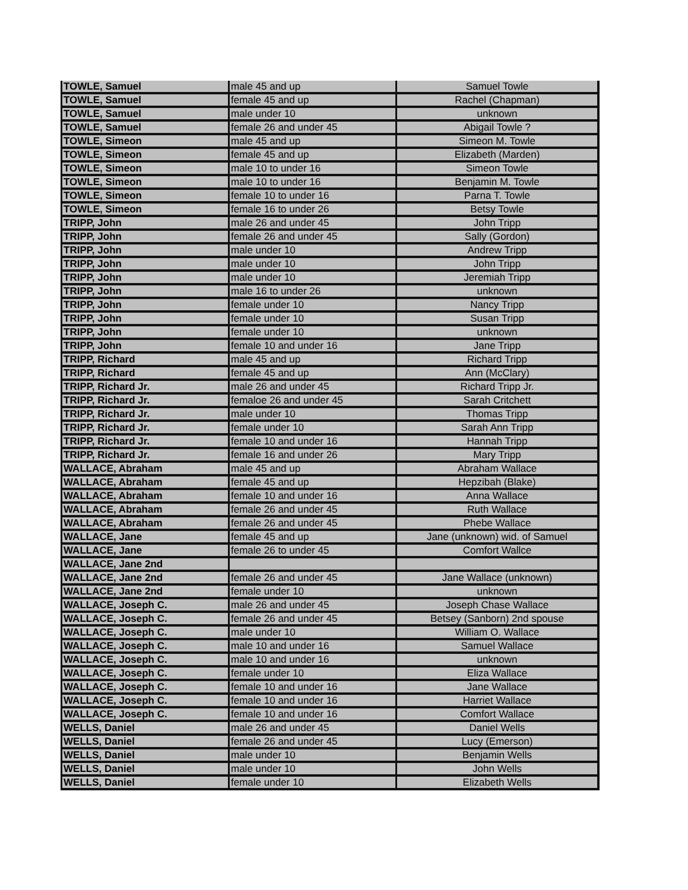| TOWLE, Samuel | male 45 and up | Samuel Towle |
| TOWLE, Samuel | female 45 and up | Rachel (Chapman) |
| TOWLE, Samuel | male under 10 | unknown |
| TOWLE, Samuel | female 26 and under 45 | Abigail Towle ? |
| TOWLE, Simeon | male 45 and up | Simeon M. Towle |
| TOWLE, Simeon | female 45 and up | Elizabeth (Marden) |
| TOWLE, Simeon | male 10 to under 16 | Simeon Towle |
| TOWLE, Simeon | male 10 to under 16 | Benjamin M. Towle |
| TOWLE, Simeon | female 10 to under 16 | Parna T. Towle |
| TOWLE, Simeon | female 16 to under 26 | Betsy Towle |
| TRIPP, John | male 26 and under 45 | John Tripp |
| TRIPP, John | female 26 and under 45 | Sally (Gordon) |
| TRIPP, John | male under 10 | Andrew Tripp |
| TRIPP, John | male under 10 | John Tripp |
| TRIPP, John | male under 10 | Jeremiah Tripp |
| TRIPP, John | male 16 to under 26 | unknown |
| TRIPP, John | female under 10 | Nancy Tripp |
| TRIPP, John | female under 10 | Susan Tripp |
| TRIPP, John | female under 10 | unknown |
| TRIPP, John | female 10 and under 16 | Jane Tripp |
| TRIPP, Richard | male 45 and up | Richard Tripp |
| TRIPP, Richard | female 45 and up | Ann (McClary) |
| TRIPP, Richard Jr. | male 26 and under 45 | Richard Tripp Jr. |
| TRIPP, Richard Jr. | femaloe 26 and under 45 | Sarah Critchett |
| TRIPP, Richard Jr. | male under 10 | Thomas Tripp |
| TRIPP, Richard Jr. | female under 10 | Sarah Ann Tripp |
| TRIPP, Richard Jr. | female 10 and under 16 | Hannah Tripp |
| TRIPP, Richard Jr. | female 16 and under 26 | Mary Tripp |
| WALLACE, Abraham | male 45 and up | Abraham Wallace |
| WALLACE, Abraham | female 45 and up | Hepzibah (Blake) |
| WALLACE, Abraham | female 10 and under 16 | Anna Wallace |
| WALLACE, Abraham | female 26 and under 45 | Ruth Wallace |
| WALLACE, Abraham | female 26 and under 45 | Phebe Wallace |
| WALLACE, Jane | female 45 and up | Jane (unknown) wid. of Samuel |
| WALLACE, Jane | female 26 to under 45 | Comfort Wallce |
| WALLACE, Jane 2nd | | |
| WALLACE, Jane 2nd | female 26 and under 45 | Jane Wallace (unknown) |
| WALLACE, Jane 2nd | female under 10 | unknown |
| WALLACE, Joseph C. | male 26 and under 45 | Joseph Chase Wallace |
| WALLACE, Joseph C. | female 26 and under 45 | Betsey (Sanborn) 2nd spouse |
| WALLACE, Joseph C. | male under 10 | William O. Wallace |
| WALLACE, Joseph C. | male 10 and under 16 | Samuel Wallace |
| WALLACE, Joseph C. | male 10 and under 16 | unknown |
| WALLACE, Joseph C. | female under 10 | Eliza Wallace |
| WALLACE, Joseph C. | female 10 and under 16 | Jane Wallace |
| WALLACE, Joseph C. | female 10 and under 16 | Harriet Wallace |
| WALLACE, Joseph C. | female 10 and under 16 | Comfort Wallace |
| WELLS, Daniel | male 26 and under 45 | Daniel Wells |
| WELLS, Daniel | female 26 and under 45 | Lucy (Emerson) |
| WELLS, Daniel | male under 10 | Benjamin Wells |
| WELLS, Daniel | male under 10 | John Wells |
| WELLS, Daniel | female under 10 | Elizabeth Wells |